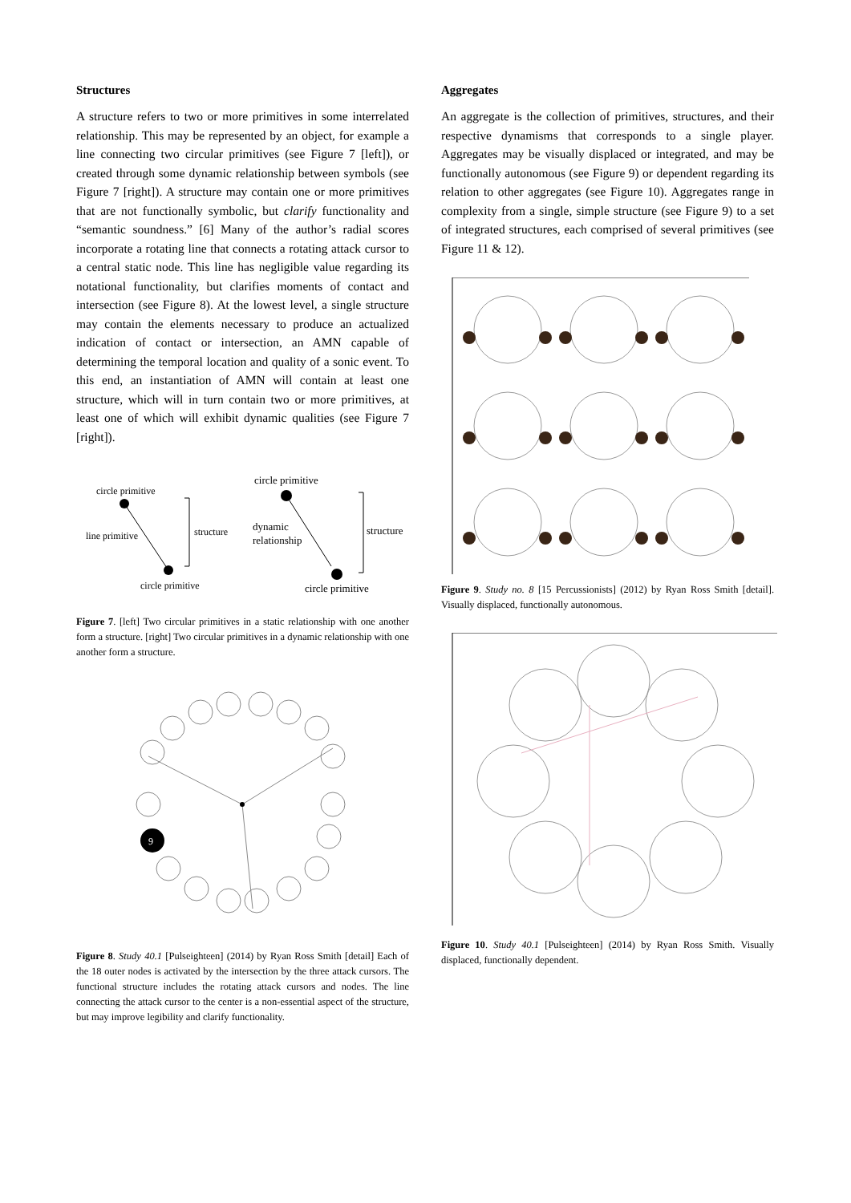Structures
A structure refers to two or more primitives in some interrelated relationship. This may be represented by an object, for example a line connecting two circular primitives (see Figure 7 [left]), or created through some dynamic relationship between symbols (see Figure 7 [right]). A structure may contain one or more primitives that are not functionally symbolic, but clarify functionality and “semantic soundness.” [6] Many of the author’s radial scores incorporate a rotating line that connects a rotating attack cursor to a central static node. This line has negligible value regarding its notational functionality, but clarifies moments of contact and intersection (see Figure 8). At the lowest level, a single structure may contain the elements necessary to produce an actualized indication of contact or intersection, an AMN capable of determining the temporal location and quality of a sonic event. To this end, an instantiation of AMN will contain at least one structure, which will in turn contain two or more primitives, at least one of which will exhibit dynamic qualities (see Figure 7 [right]).
circle primitive
line primitive
circle primitive
structure
circle primitive
dynamic
relationship
circle primitive
structure
Figure 7. [left] Two circular primitives in a static relationship with one another form a structure. [right] Two circular primitives in a dynamic relationship with one another form a structure.
9
Figure 8. Study 40.1 [Pulseighteen] (2014) by Ryan Ross Smith [detail] Each of the 18 outer nodes is activated by the intersection by the three attack cursors. The functional structure includes the rotating attack cursors and nodes. The line connecting the attack cursor to the center is a non-essential aspect of the structure, but may improve legibility and clarify functionality.
Aggregates
An aggregate is the collection of primitives, structures, and their respective dynamisms that corresponds to a single player. Aggregates may be visually displaced or integrated, and may be functionally autonomous (see Figure 9) or dependent regarding its relation to other aggregates (see Figure 10). Aggregates range in complexity from a single, simple structure (see Figure 9) to a set of integrated structures, each comprised of several primitives (see Figure 11 & 12).
Figure 9. Study no. 8 [15 Percussionists] (2012) by Ryan Ross Smith [detail]. Visually displaced, functionally autonomous.
Figure 10. Study 40.1 [Pulseighteen] (2014) by Ryan Ross Smith. Visually displaced, functionally dependent.